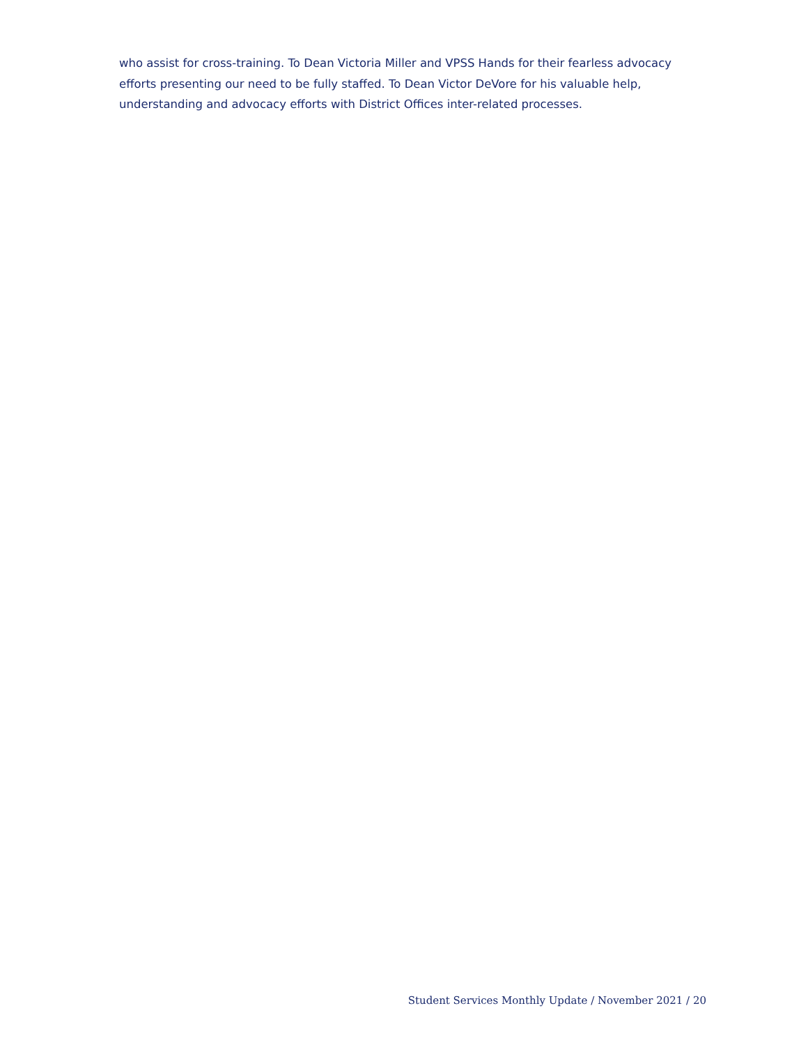who assist for cross-training. To Dean Victoria Miller and VPSS Hands for their fearless advocacy efforts presenting our need to be fully staffed. To Dean Victor DeVore for his valuable help, understanding and advocacy efforts with District Offices inter-related processes.
Student Services Monthly Update / November 2021 / 20